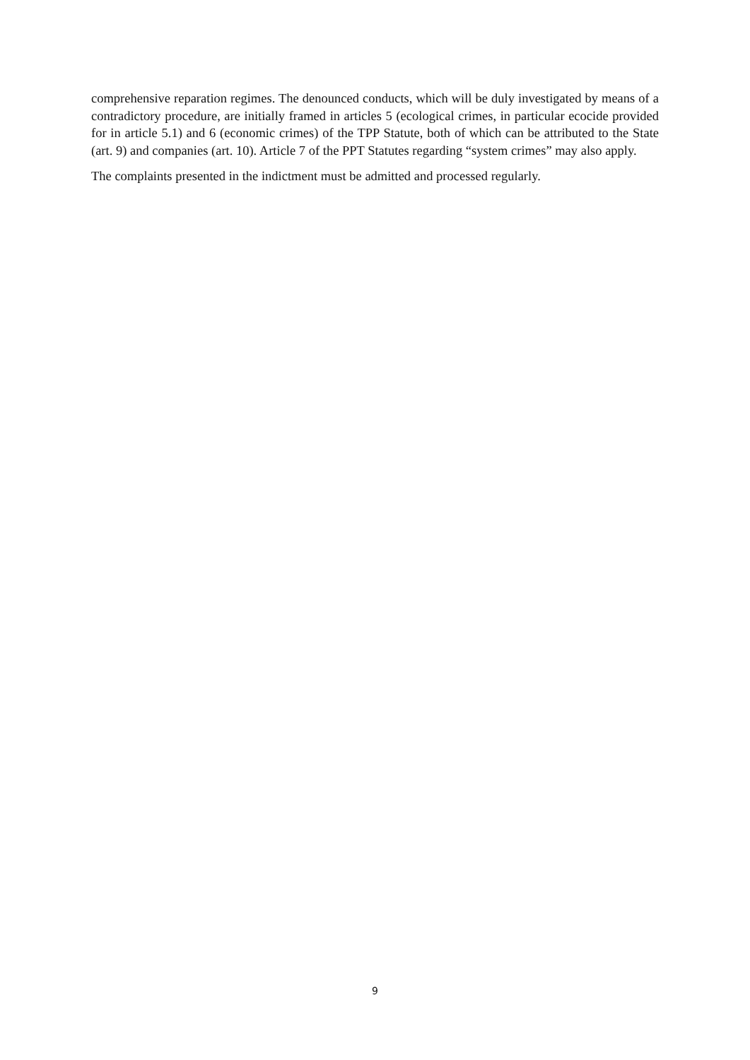comprehensive reparation regimes. The denounced conducts, which will be duly investigated by means of a contradictory procedure, are initially framed in articles 5 (ecological crimes, in particular ecocide provided for in article 5.1) and 6 (economic crimes) of the TPP Statute, both of which can be attributed to the State (art. 9) and companies (art. 10). Article 7 of the PPT Statutes regarding “system crimes” may also apply.
The complaints presented in the indictment must be admitted and processed regularly.
9